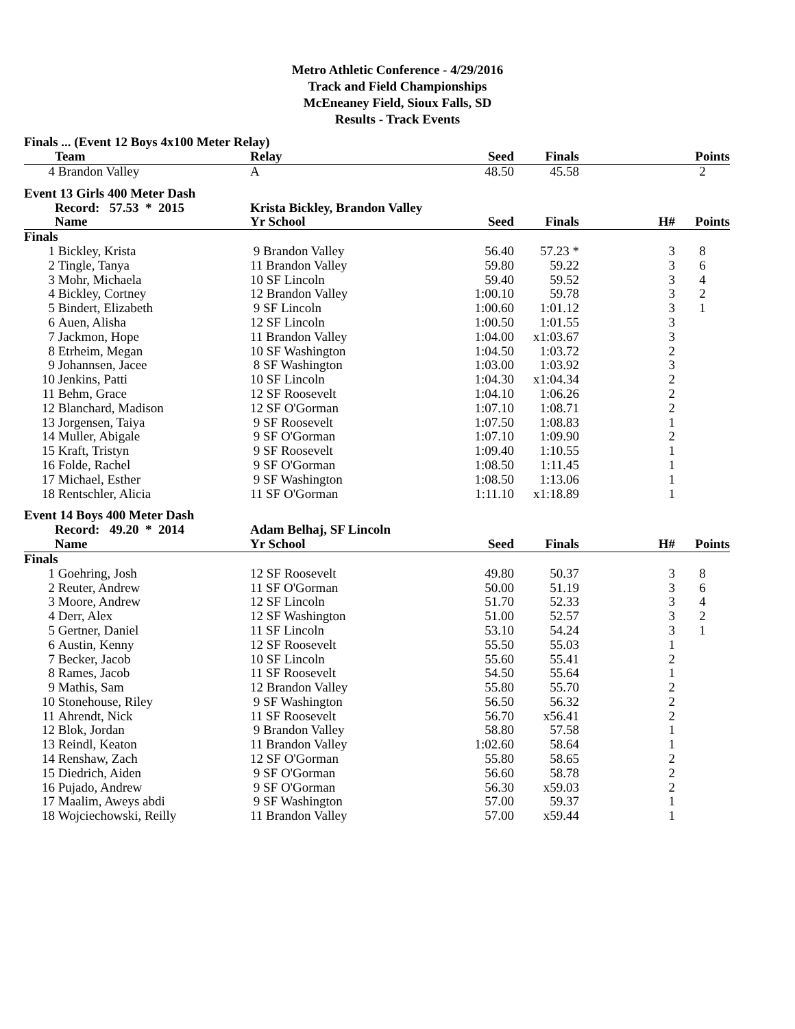Metro Athletic Conference - 4/29/2016
Track and Field Championships
McEneaney Field, Sioux Falls, SD
Results - Track Events
Finals ... (Event 12 Boys 4x100 Meter Relay)
| | Team | Relay | Seed | Finals | | Points |
| --- | --- | --- | --- | --- | --- | --- |
| 4 | Brandon Valley | A | 48.50 | 45.58 | | 2 |
Event 13 Girls 400 Meter Dash
| | Record: 57.53 * 2015 | Krista Bickley, Brandon Valley | | | | |
| --- | --- | --- | --- | --- | --- | --- |
| | Name | Yr School | Seed | Finals | H# | Points |
| Finals | | | | | | |
| 1 | Bickley, Krista | 9 Brandon Valley | 56.40 | 57.23 * | 3 | 8 |
| 2 | Tingle, Tanya | 11 Brandon Valley | 59.80 | 59.22 | 3 | 6 |
| 3 | Mohr, Michaela | 10 SF Lincoln | 59.40 | 59.52 | 3 | 4 |
| 4 | Bickley, Cortney | 12 Brandon Valley | 1:00.10 | 59.78 | 3 | 2 |
| 5 | Bindert, Elizabeth | 9 SF Lincoln | 1:00.60 | 1:01.12 | 3 | 1 |
| 6 | Auen, Alisha | 12 SF Lincoln | 1:00.50 | 1:01.55 | 3 | |
| 7 | Jackmon, Hope | 11 Brandon Valley | 1:04.00 | x1:03.67 | 3 | |
| 8 | Etrheim, Megan | 10 SF Washington | 1:04.50 | 1:03.72 | 2 | |
| 9 | Johannsen, Jacee | 8 SF Washington | 1:03.00 | 1:03.92 | 3 | |
| 10 | Jenkins, Patti | 10 SF Lincoln | 1:04.30 | x1:04.34 | 2 | |
| 11 | Behm, Grace | 12 SF Roosevelt | 1:04.10 | 1:06.26 | 2 | |
| 12 | Blanchard, Madison | 12 SF O'Gorman | 1:07.10 | 1:08.71 | 2 | |
| 13 | Jorgensen, Taiya | 9 SF Roosevelt | 1:07.50 | 1:08.83 | 1 | |
| 14 | Muller, Abigale | 9 SF O'Gorman | 1:07.10 | 1:09.90 | 2 | |
| 15 | Kraft, Tristyn | 9 SF Roosevelt | 1:09.40 | 1:10.55 | 1 | |
| 16 | Folde, Rachel | 9 SF O'Gorman | 1:08.50 | 1:11.45 | 1 | |
| 17 | Michael, Esther | 9 SF Washington | 1:08.50 | 1:13.06 | 1 | |
| 18 | Rentschler, Alicia | 11 SF O'Gorman | 1:11.10 | x1:18.89 | 1 | |
Event 14 Boys 400 Meter Dash
| | Record: 49.20 * 2014 | Adam Belhaj, SF Lincoln | | | | |
| --- | --- | --- | --- | --- | --- | --- |
| | Name | Yr School | Seed | Finals | H# | Points |
| Finals | | | | | | |
| 1 | Goehring, Josh | 12 SF Roosevelt | 49.80 | 50.37 | 3 | 8 |
| 2 | Reuter, Andrew | 11 SF O'Gorman | 50.00 | 51.19 | 3 | 6 |
| 3 | Moore, Andrew | 12 SF Lincoln | 51.70 | 52.33 | 3 | 4 |
| 4 | Derr, Alex | 12 SF Washington | 51.00 | 52.57 | 3 | 2 |
| 5 | Gertner, Daniel | 11 SF Lincoln | 53.10 | 54.24 | 3 | 1 |
| 6 | Austin, Kenny | 12 SF Roosevelt | 55.50 | 55.03 | 1 | |
| 7 | Becker, Jacob | 10 SF Lincoln | 55.60 | 55.41 | 2 | |
| 8 | Rames, Jacob | 11 SF Roosevelt | 54.50 | 55.64 | 1 | |
| 9 | Mathis, Sam | 12 Brandon Valley | 55.80 | 55.70 | 2 | |
| 10 | Stonehouse, Riley | 9 SF Washington | 56.50 | 56.32 | 2 | |
| 11 | Ahrendt, Nick | 11 SF Roosevelt | 56.70 | x56.41 | 2 | |
| 12 | Blok, Jordan | 9 Brandon Valley | 58.80 | 57.58 | 1 | |
| 13 | Reindl, Keaton | 11 Brandon Valley | 1:02.60 | 58.64 | 1 | |
| 14 | Renshaw, Zach | 12 SF O'Gorman | 55.80 | 58.65 | 2 | |
| 15 | Diedrich, Aiden | 9 SF O'Gorman | 56.60 | 58.78 | 2 | |
| 16 | Pujado, Andrew | 9 SF O'Gorman | 56.30 | x59.03 | 2 | |
| 17 | Maalim, Aweys abdi | 9 SF Washington | 57.00 | 59.37 | 1 | |
| 18 | Wojciechowski, Reilly | 11 Brandon Valley | 57.00 | x59.44 | 1 | |